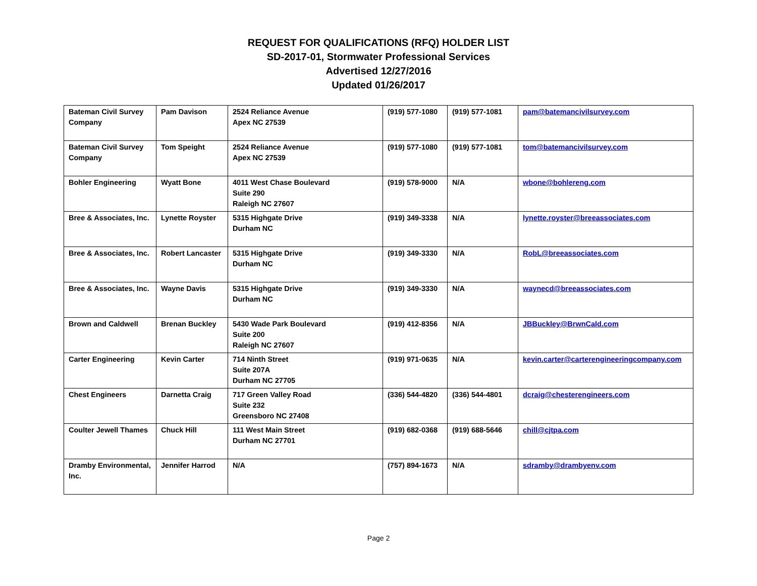REQUEST FOR QUALIFICATIONS (RFQ) HOLDER LIST
SD-2017-01, Stormwater Professional Services
Advertised 12/27/2016
Updated 01/26/2017
| Bateman Civil Survey Company | Pam Davison | 2524 Reliance Avenue Apex NC 27539 | (919) 577-1080 | (919) 577-1081 | pam@batemancivilsurvey.com |
| Bateman Civil Survey Company | Tom Speight | 2524 Reliance Avenue Apex NC 27539 | (919) 577-1080 | (919) 577-1081 | tom@batemancivilsurvey.com |
| Bohler Engineering | Wyatt Bone | 4011 West Chase Boulevard Suite 290 Raleigh NC 27607 | (919) 578-9000 | N/A | wbone@bohlereng.com |
| Bree & Associates, Inc. | Lynette Royster | 5315 Highgate Drive Durham NC | (919) 349-3338 | N/A | lynette.royster@breeassociates.com |
| Bree & Associates, Inc. | Robert Lancaster | 5315 Highgate Drive Durham NC | (919) 349-3330 | N/A | RobL@breeassociates.com |
| Bree & Associates, Inc. | Wayne Davis | 5315 Highgate Drive Durham NC | (919) 349-3330 | N/A | waynecd@breeassociates.com |
| Brown and Caldwell | Brenan Buckley | 5430 Wade Park Boulevard Suite 200 Raleigh NC 27607 | (919) 412-8356 | N/A | JBBuckley@BrwnCald.com |
| Carter Engineering | Kevin Carter | 714 Ninth Street Suite 207A Durham NC 27705 | (919) 971-0635 | N/A | kevin.carter@carterengineeringcompany.com |
| Chest Engineers | Darnetta Craig | 717 Green Valley Road Suite 232 Greensboro NC 27408 | (336) 544-4820 | (336) 544-4801 | dcraig@chesterengineers.com |
| Coulter Jewell Thames | Chuck Hill | 111 West Main Street Durham NC 27701 | (919) 682-0368 | (919) 688-5646 | chill@cjtpa.com |
| Dramby Environmental, Inc. | Jennifer Harrod | N/A | (757) 894-1673 | N/A | sdramby@drambyenv.com |
Page 2